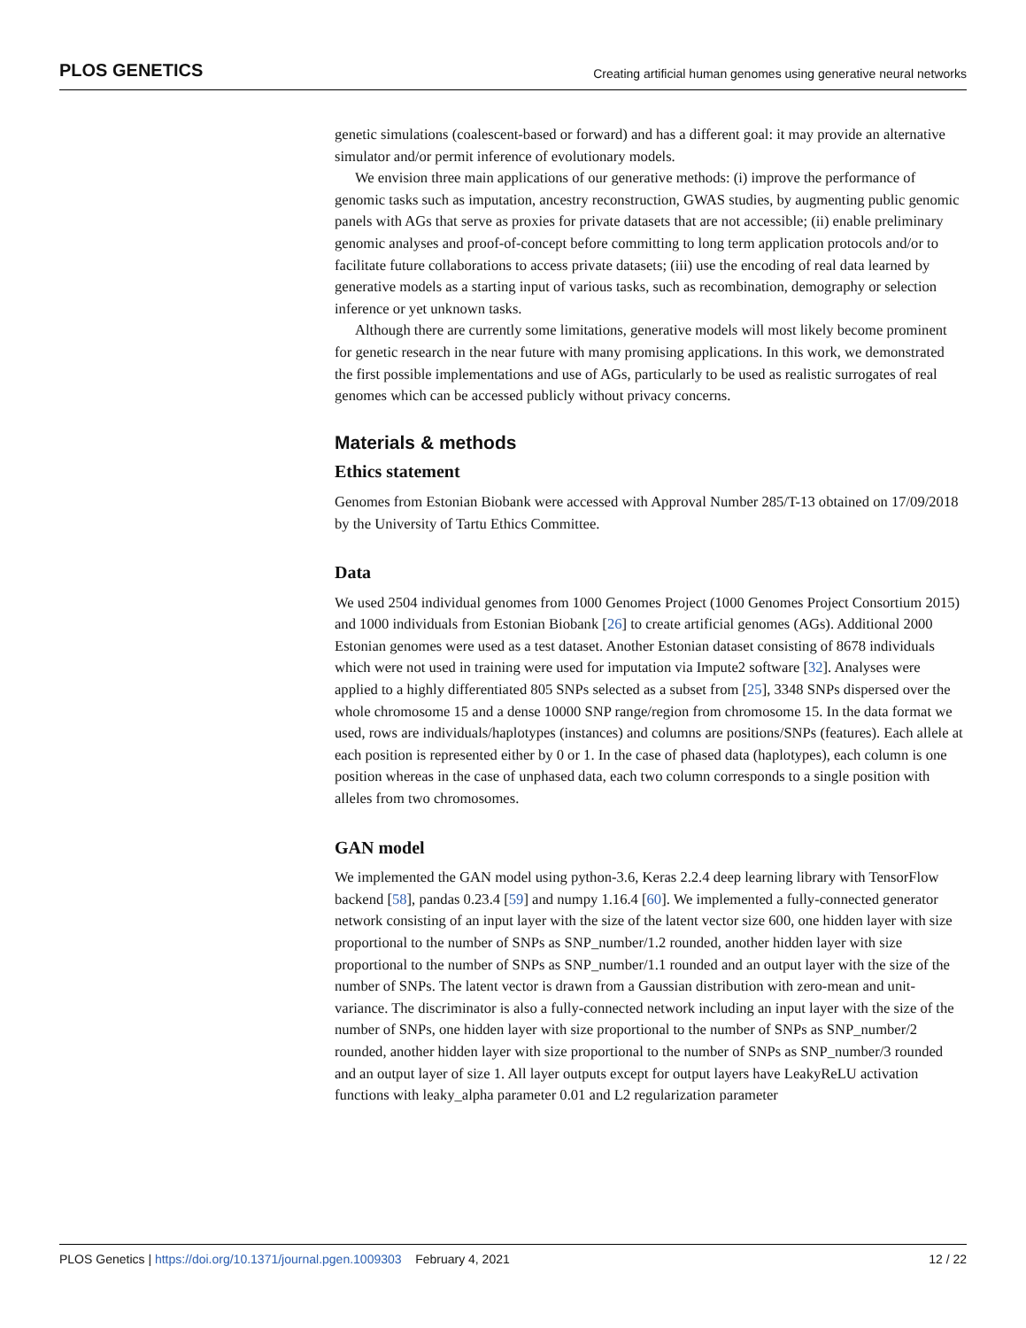PLOS GENETICS Creating artificial human genomes using generative neural networks
genetic simulations (coalescent-based or forward) and has a different goal: it may provide an alternative simulator and/or permit inference of evolutionary models.
We envision three main applications of our generative methods: (i) improve the performance of genomic tasks such as imputation, ancestry reconstruction, GWAS studies, by augmenting public genomic panels with AGs that serve as proxies for private datasets that are not accessible; (ii) enable preliminary genomic analyses and proof-of-concept before committing to long term application protocols and/or to facilitate future collaborations to access private datasets; (iii) use the encoding of real data learned by generative models as a starting input of various tasks, such as recombination, demography or selection inference or yet unknown tasks.
Although there are currently some limitations, generative models will most likely become prominent for genetic research in the near future with many promising applications. In this work, we demonstrated the first possible implementations and use of AGs, particularly to be used as realistic surrogates of real genomes which can be accessed publicly without privacy concerns.
Materials & methods
Ethics statement
Genomes from Estonian Biobank were accessed with Approval Number 285/T-13 obtained on 17/09/2018 by the University of Tartu Ethics Committee.
Data
We used 2504 individual genomes from 1000 Genomes Project (1000 Genomes Project Consortium 2015) and 1000 individuals from Estonian Biobank [26] to create artificial genomes (AGs). Additional 2000 Estonian genomes were used as a test dataset. Another Estonian dataset consisting of 8678 individuals which were not used in training were used for imputation via Impute2 software [32]. Analyses were applied to a highly differentiated 805 SNPs selected as a subset from [25], 3348 SNPs dispersed over the whole chromosome 15 and a dense 10000 SNP range/region from chromosome 15. In the data format we used, rows are individuals/haplotypes (instances) and columns are positions/SNPs (features). Each allele at each position is represented either by 0 or 1. In the case of phased data (haplotypes), each column is one position whereas in the case of unphased data, each two column corresponds to a single position with alleles from two chromosomes.
GAN model
We implemented the GAN model using python-3.6, Keras 2.2.4 deep learning library with TensorFlow backend [58], pandas 0.23.4 [59] and numpy 1.16.4 [60]. We implemented a fully-connected generator network consisting of an input layer with the size of the latent vector size 600, one hidden layer with size proportional to the number of SNPs as SNP_number/1.2 rounded, another hidden layer with size proportional to the number of SNPs as SNP_number/1.1 rounded and an output layer with the size of the number of SNPs. The latent vector is drawn from a Gaussian distribution with zero-mean and unit-variance. The discriminator is also a fully-connected network including an input layer with the size of the number of SNPs, one hidden layer with size proportional to the number of SNPs as SNP_number/2 rounded, another hidden layer with size proportional to the number of SNPs as SNP_number/3 rounded and an output layer of size 1. All layer outputs except for output layers have LeakyReLU activation functions with leaky_alpha parameter 0.01 and L2 regularization parameter
PLOS Genetics | https://doi.org/10.1371/journal.pgen.1009303 February 4, 2021 12 / 22